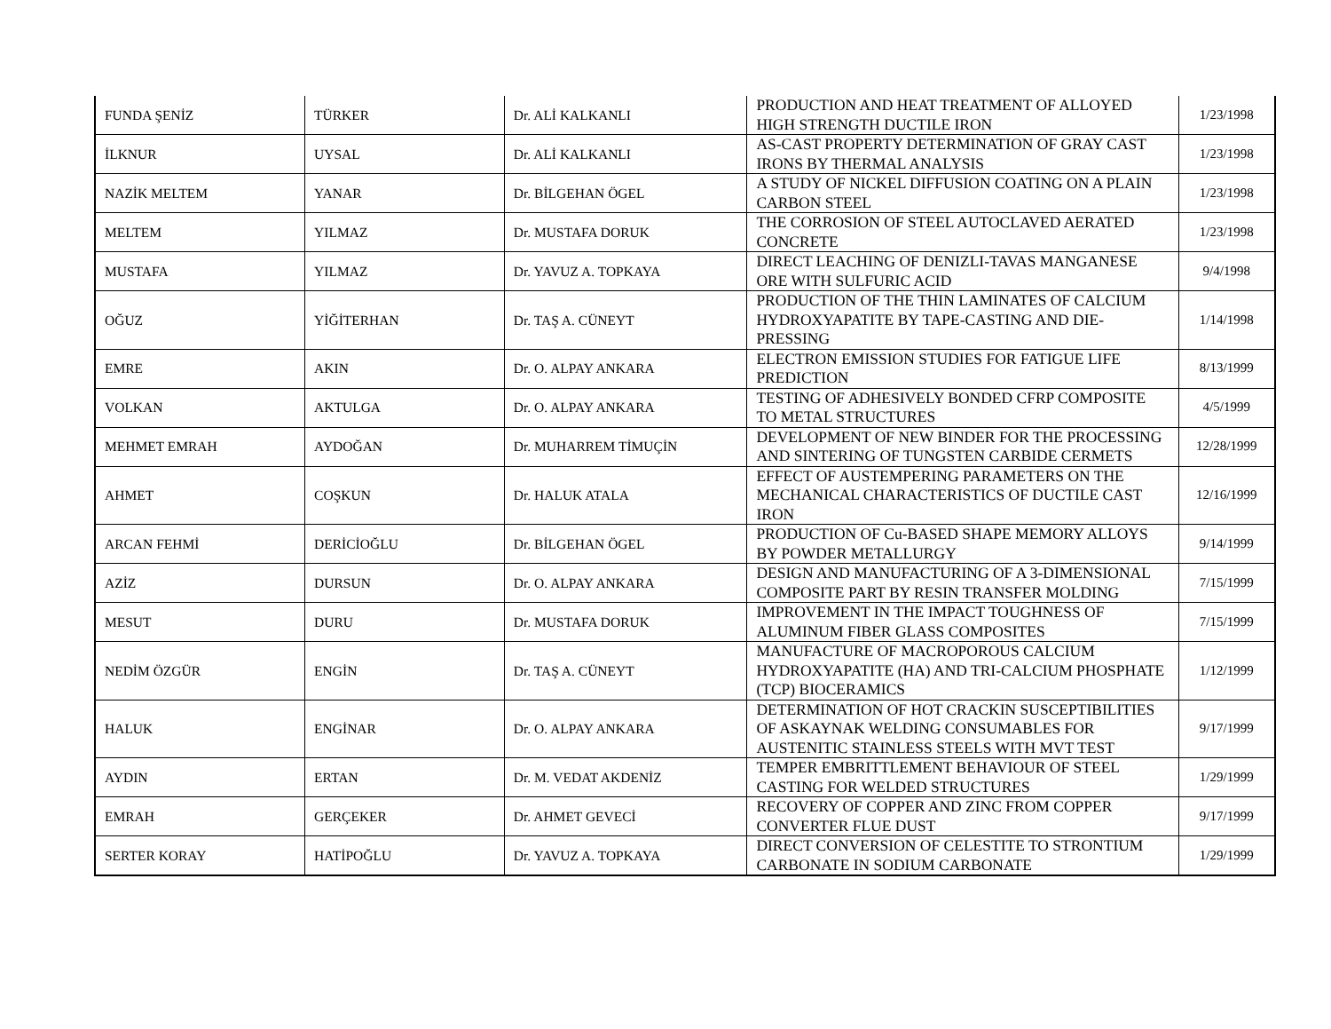| FUNDA ŞENİZ | TÜRKER | Dr. ALİ KALKANLI | PRODUCTION AND HEAT TREATMENT OF ALLOYED HIGH STRENGTH DUCTILE IRON | 1/23/1998 |
| İLKNUR | UYSAL | Dr. ALİ KALKANLI | AS-CAST PROPERTY DETERMINATION OF GRAY CAST IRONS BY THERMAL ANALYSIS | 1/23/1998 |
| NAZİK MELTEM | YANAR | Dr. BİLGEHAN ÖGEL | A STUDY OF NICKEL DIFFUSION COATING ON A PLAIN CARBON STEEL | 1/23/1998 |
| MELTEM | YILMAZ | Dr. MUSTAFA DORUK | THE CORROSION OF STEEL AUTOCLAVED AERATED CONCRETE | 1/23/1998 |
| MUSTAFA | YILMAZ | Dr. YAVUZ A. TOPKAYA | DIRECT LEACHING OF DENIZLI-TAVAS MANGANESE ORE WITH SULFURIC ACID | 9/4/1998 |
| OĞUZ | YİĞİTERHAN | Dr. TAŞ A. CÜNEYT | PRODUCTION OF THE THIN LAMINATES OF CALCIUM HYDROXYAPATITE BY TAPE-CASTING AND DIE-PRESSING | 1/14/1998 |
| EMRE | AKIN | Dr. O. ALPAY ANKARA | ELECTRON EMISSION STUDIES FOR FATIGUE LIFE PREDICTION | 8/13/1999 |
| VOLKAN | AKTULGA | Dr. O. ALPAY ANKARA | TESTING OF ADHESIVELY BONDED CFRP COMPOSITE TO METAL STRUCTURES | 4/5/1999 |
| MEHMET EMRAH | AYDOĞAN | Dr. MUHARREM TİMUÇİN | DEVELOPMENT OF NEW BINDER FOR THE PROCESSING AND SINTERING OF TUNGSTEN CARBIDE CERMETS | 12/28/1999 |
| AHMET | COŞKUN | Dr. HALUK ATALA | EFFECT OF AUSTEMPERING PARAMETERS ON THE MECHANICAL CHARACTERISTICS OF DUCTILE CAST IRON | 12/16/1999 |
| ARCAN FEHMİ | DERİCİOĞLU | Dr. BİLGEHAN ÖGEL | PRODUCTION OF Cu-BASED SHAPE MEMORY ALLOYS BY POWDER METALLURGY | 9/14/1999 |
| AZİZ | DURSUN | Dr. O. ALPAY ANKARA | DESIGN AND MANUFACTURING OF A 3-DIMENSIONAL COMPOSITE PART BY RESIN TRANSFER MOLDING | 7/15/1999 |
| MESUT | DURU | Dr. MUSTAFA DORUK | IMPROVEMENT IN THE IMPACT TOUGHNESS OF ALUMINUM FIBER GLASS COMPOSITES | 7/15/1999 |
| NEDİM ÖZGÜR | ENGİN | Dr. TAŞ A. CÜNEYT | MANUFACTURE OF MACROPOROUS CALCIUM HYDROXYAPATITE (HA) AND TRI-CALCIUM PHOSPHATE (TCP) BIOCERAMICS | 1/12/1999 |
| HALUK | ENGİNAR | Dr. O. ALPAY ANKARA | DETERMINATION OF HOT CRACKIN SUSCEPTIBILITIES OF ASKAYNAK WELDING CONSUMABLES FOR AUSTENITIC STAINLESS STEELS WITH MVT TEST | 9/17/1999 |
| AYDIN | ERTAN | Dr. M. VEDAT AKDENİZ | TEMPER EMBRITTLEMENT BEHAVIOUR OF STEEL CASTING FOR WELDED STRUCTURES | 1/29/1999 |
| EMRAH | GERÇEKER | Dr. AHMET GEVECİ | RECOVERY OF COPPER AND ZINC FROM COPPER CONVERTER FLUE DUST | 9/17/1999 |
| SERTER KORAY | HATİPOĞLU | Dr. YAVUZ A. TOPKAYA | DIRECT CONVERSION OF CELESTITE TO STRONTIUM CARBONATE IN SODIUM CARBONATE | 1/29/1999 |